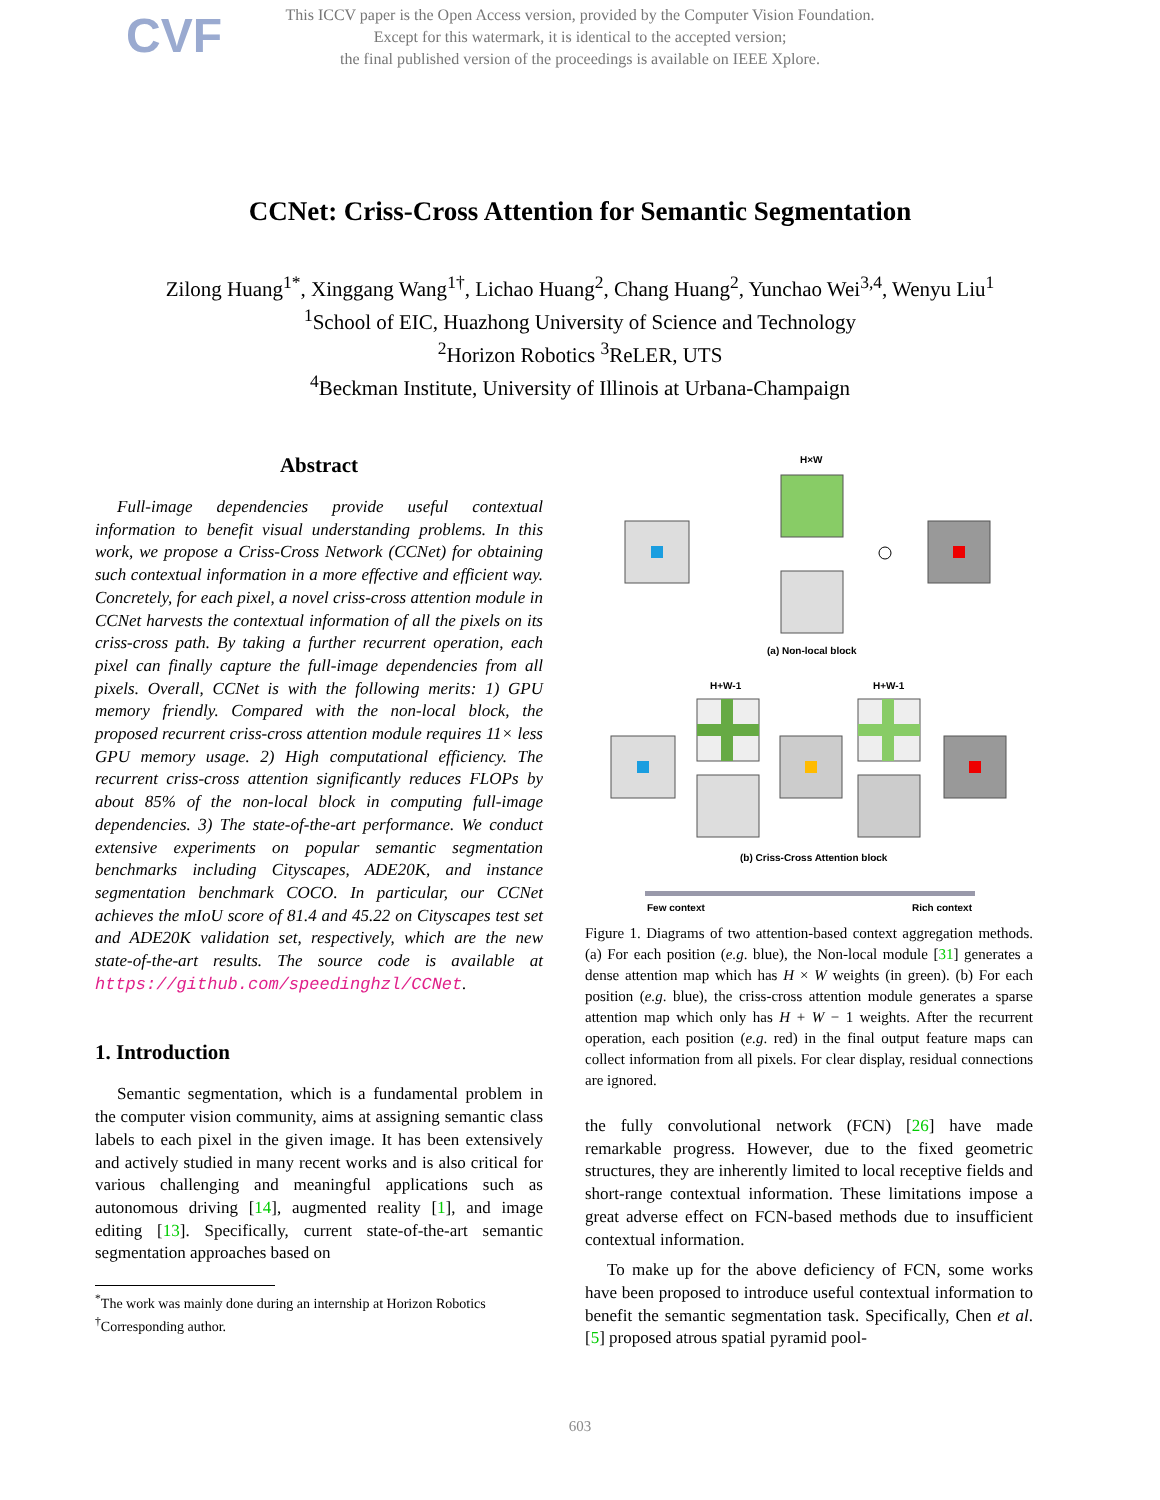CVF
This ICCV paper is the Open Access version, provided by the Computer Vision Foundation.
Except for this watermark, it is identical to the accepted version;
the final published version of the proceedings is available on IEEE Xplore.
CCNet: Criss-Cross Attention for Semantic Segmentation
Zilong Huang<sup>1*</sup>, Xinggang Wang<sup>1†</sup>, Lichao Huang<sup>2</sup>, Chang Huang<sup>2</sup>, Yunchao Wei<sup>3,4</sup>, Wenyu Liu<sup>1</sup>
<sup>1</sup> School of EIC, Huazhong University of Science and Technology
<sup>2</sup> Horizon Robotics <sup>3</sup>ReLER, UTS
<sup>4</sup> Beckman Institute, University of Illinois at Urbana-Champaign
Abstract
Full-image dependencies provide useful contextual information to benefit visual understanding problems. In this work, we propose a Criss-Cross Network (CCNet) for obtaining such contextual information in a more effective and efficient way. Concretely, for each pixel, a novel criss-cross attention module in CCNet harvests the contextual information of all the pixels on its criss-cross path. By taking a further recurrent operation, each pixel can finally capture the full-image dependencies from all pixels. Overall, CCNet is with the following merits: 1) GPU memory friendly. Compared with the non-local block, the proposed recurrent criss-cross attention module requires 11× less GPU memory usage. 2) High computational efficiency. The recurrent criss-cross attention significantly reduces FLOPs by about 85% of the non-local block in computing full-image dependencies. 3) The state-of-the-art performance. We conduct extensive experiments on popular semantic segmentation benchmarks including Cityscapes, ADE20K, and instance segmentation benchmark COCO. In particular, our CCNet achieves the mIoU score of 81.4 and 45.22 on Cityscapes test set and ADE20K validation set, respectively, which are the new state-of-the-art results. The source code is available at https://github.com/speedinghzl/CCNet.
1. Introduction
Semantic segmentation, which is a fundamental problem in the computer vision community, aims at assigning semantic class labels to each pixel in the given image. It has been extensively and actively studied in many recent works and is also critical for various challenging and meaningful applications such as autonomous driving [14], augmented reality [1], and image editing [13]. Specifically, current state-of-the-art semantic segmentation approaches based on
<sup>*</sup> The work was mainly done during an internship at Horizon Robotics
<sup>†</sup> Corresponding author.
H×W
(a) Non-local block
H+W-1
H+W-1
(b) Criss-Cross Attention block
Few context
Rich context
Figure 1. Diagrams of two attention-based context aggregation methods. (a) For each position (e.g. blue), the Non-local module [31] generates a dense attention map which has H × W weights (in green). (b) For each position (e.g. blue), the criss-cross attention module generates a sparse attention map which only has H + W − 1 weights. After the recurrent operation, each position (e.g. red) in the final output feature maps can collect information from all pixels. For clear display, residual connections are ignored.
the fully convolutional network (FCN) [26] have made remarkable progress. However, due to the fixed geometric structures, they are inherently limited to local receptive fields and short-range contextual information. These limitations impose a great adverse effect on FCN-based methods due to insufficient contextual information.
To make up for the above deficiency of FCN, some works have been proposed to introduce useful contextual information to benefit the semantic segmentation task. Specifically, Chen et al. [5] proposed atrous spatial pyramid pool-
603